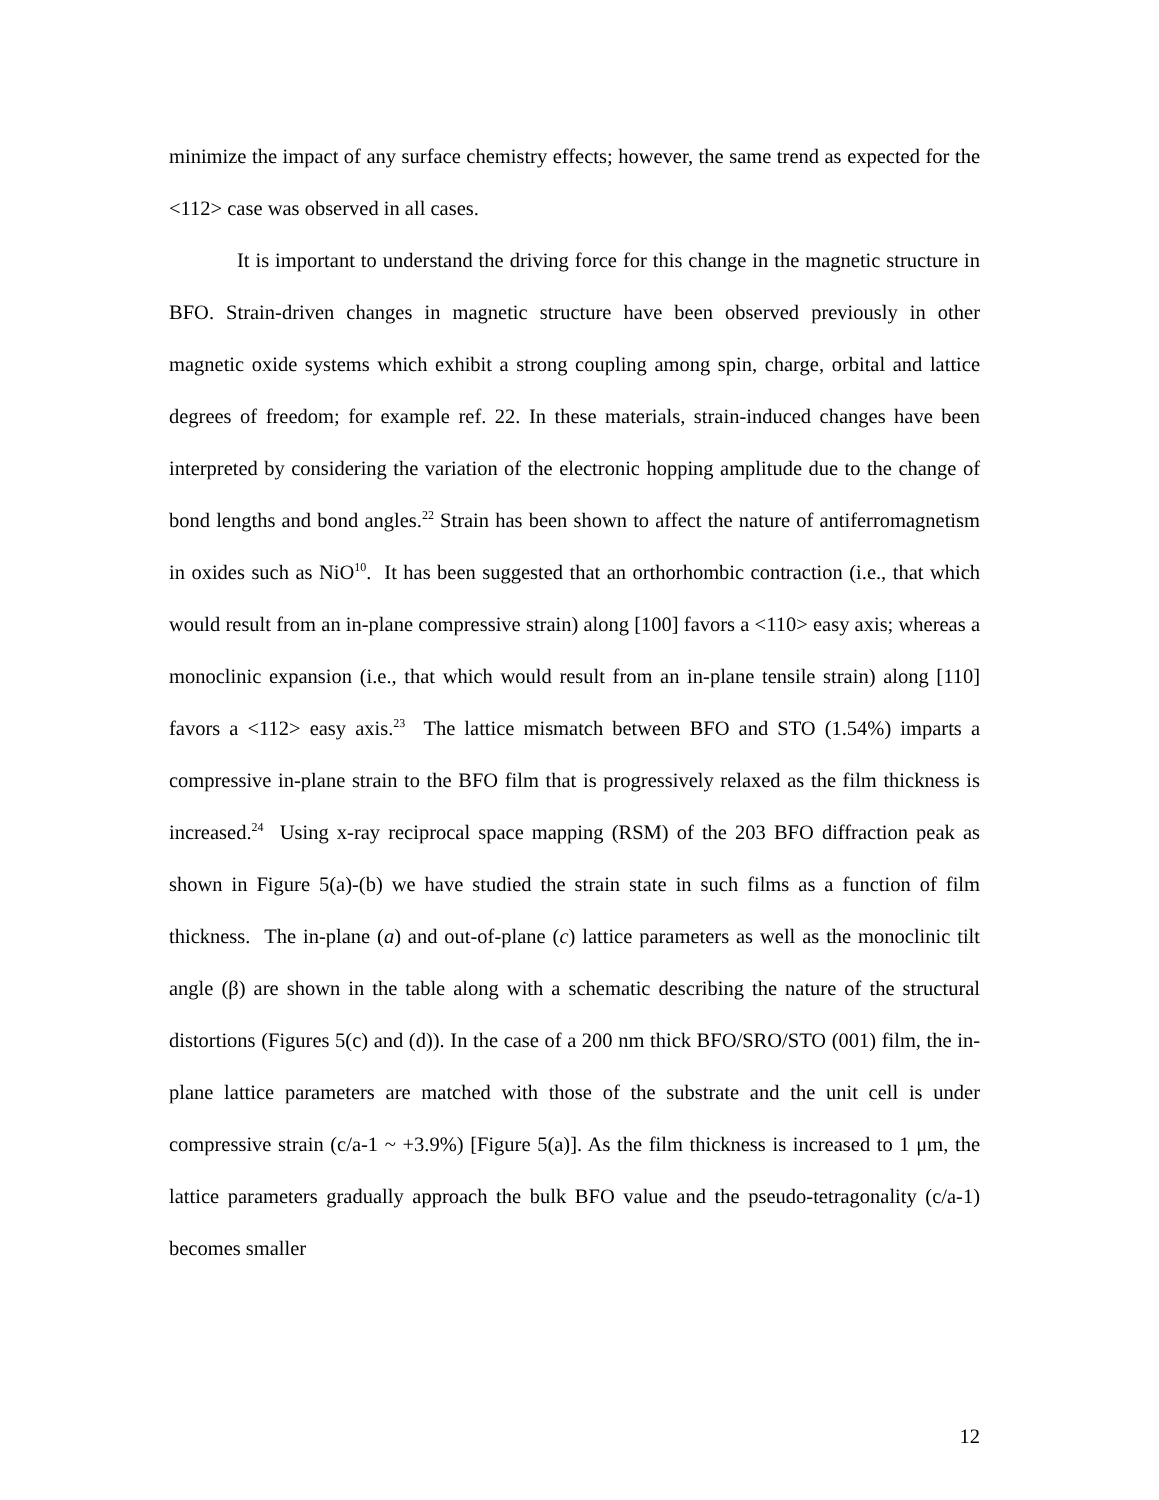minimize the impact of any surface chemistry effects; however, the same trend as expected for the <112> case was observed in all cases.
It is important to understand the driving force for this change in the magnetic structure in BFO. Strain-driven changes in magnetic structure have been observed previously in other magnetic oxide systems which exhibit a strong coupling among spin, charge, orbital and lattice degrees of freedom; for example ref. 22. In these materials, strain-induced changes have been interpreted by considering the variation of the electronic hopping amplitude due to the change of bond lengths and bond angles.<sup>22</sup> Strain has been shown to affect the nature of antiferromagnetism in oxides such as NiO<sup>10</sup>. It has been suggested that an orthorhombic contraction (i.e., that which would result from an in-plane compressive strain) along [100] favors a <110> easy axis; whereas a monoclinic expansion (i.e., that which would result from an in-plane tensile strain) along [110] favors a <112> easy axis.<sup>23</sup> The lattice mismatch between BFO and STO (1.54%) imparts a compressive in-plane strain to the BFO film that is progressively relaxed as the film thickness is increased.<sup>24</sup> Using x-ray reciprocal space mapping (RSM) of the 203 BFO diffraction peak as shown in Figure 5(a)-(b) we have studied the strain state in such films as a function of film thickness. The in-plane (a) and out-of-plane (c) lattice parameters as well as the monoclinic tilt angle (β) are shown in the table along with a schematic describing the nature of the structural distortions (Figures 5(c) and (d)). In the case of a 200 nm thick BFO/SRO/STO (001) film, the in-plane lattice parameters are matched with those of the substrate and the unit cell is under compressive strain (c/a-1 ~ +3.9%) [Figure 5(a)]. As the film thickness is increased to 1 μm, the lattice parameters gradually approach the bulk BFO value and the pseudo-tetragonality (c/a-1) becomes smaller
12